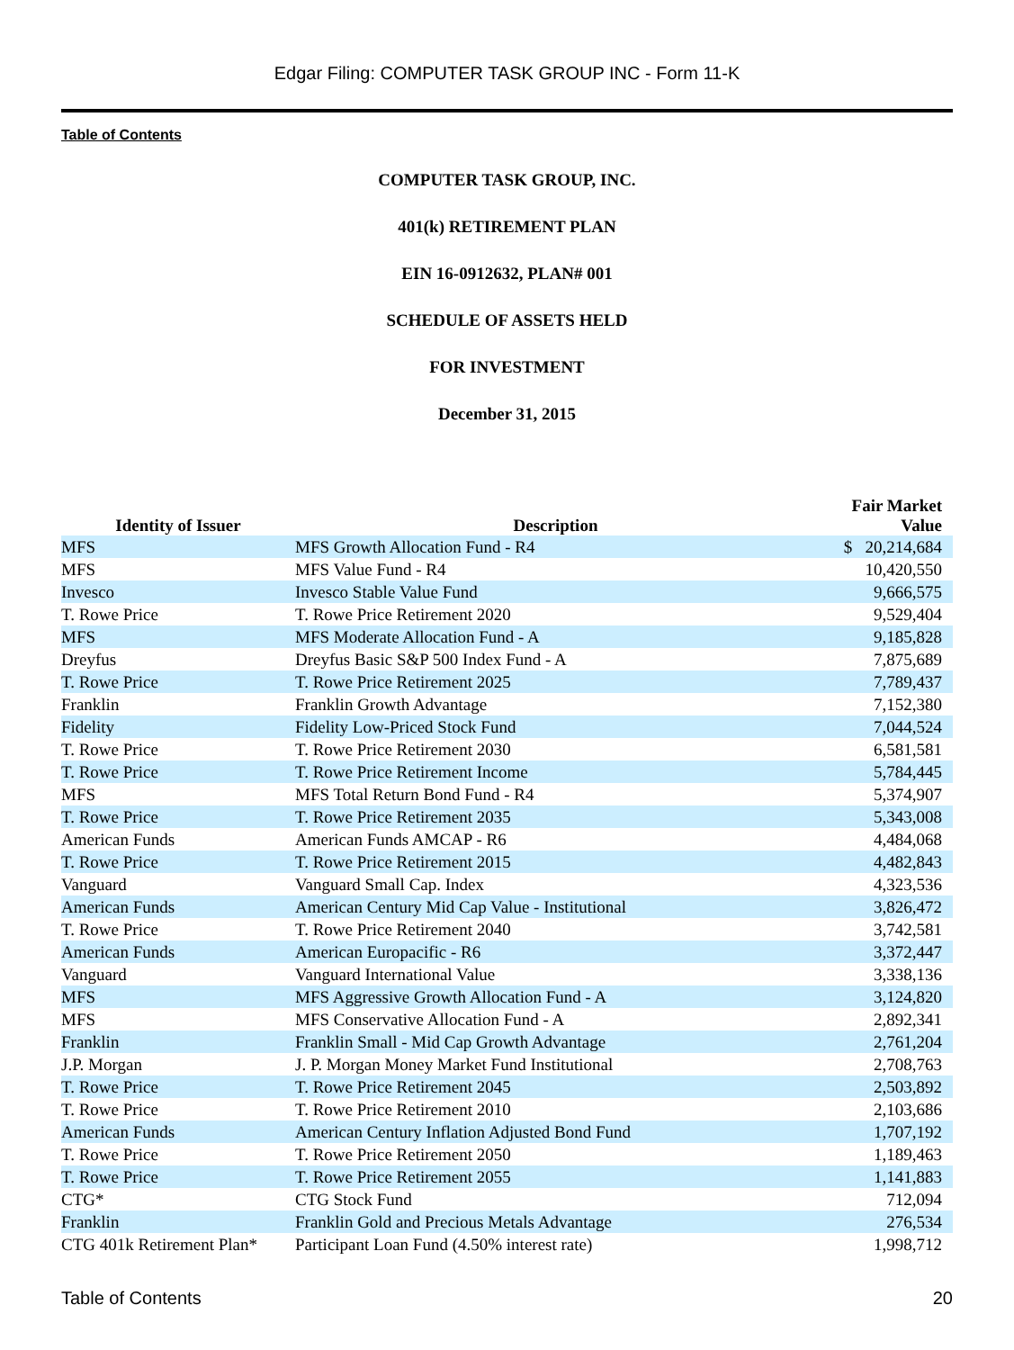Edgar Filing: COMPUTER TASK GROUP INC - Form 11-K
Table of Contents
COMPUTER TASK GROUP, INC.
401(k) RETIREMENT PLAN
EIN 16-0912632, PLAN# 001
SCHEDULE OF ASSETS HELD
FOR INVESTMENT
December 31, 2015
| Identity of Issuer | Description | Fair Market Value |
| --- | --- | --- |
| MFS | MFS Growth Allocation Fund - R4 | $ 20,214,684 |
| MFS | MFS Value Fund - R4 | 10,420,550 |
| Invesco | Invesco Stable Value Fund | 9,666,575 |
| T. Rowe Price | T. Rowe Price Retirement 2020 | 9,529,404 |
| MFS | MFS Moderate Allocation Fund - A | 9,185,828 |
| Dreyfus | Dreyfus Basic S&P 500 Index Fund - A | 7,875,689 |
| T. Rowe Price | T. Rowe Price Retirement 2025 | 7,789,437 |
| Franklin | Franklin Growth Advantage | 7,152,380 |
| Fidelity | Fidelity Low-Priced Stock Fund | 7,044,524 |
| T. Rowe Price | T. Rowe Price Retirement 2030 | 6,581,581 |
| T. Rowe Price | T. Rowe Price Retirement Income | 5,784,445 |
| MFS | MFS Total Return Bond Fund - R4 | 5,374,907 |
| T. Rowe Price | T. Rowe Price Retirement 2035 | 5,343,008 |
| American Funds | American Funds AMCAP - R6 | 4,484,068 |
| T. Rowe Price | T. Rowe Price Retirement 2015 | 4,482,843 |
| Vanguard | Vanguard Small Cap. Index | 4,323,536 |
| American Funds | American Century Mid Cap Value - Institutional | 3,826,472 |
| T. Rowe Price | T. Rowe Price Retirement 2040 | 3,742,581 |
| American Funds | American Europacific - R6 | 3,372,447 |
| Vanguard | Vanguard International Value | 3,338,136 |
| MFS | MFS Aggressive Growth Allocation Fund - A | 3,124,820 |
| MFS | MFS Conservative Allocation Fund - A | 2,892,341 |
| Franklin | Franklin Small - Mid Cap Growth Advantage | 2,761,204 |
| J.P. Morgan | J. P. Morgan Money Market Fund Institutional | 2,708,763 |
| T. Rowe Price | T. Rowe Price Retirement 2045 | 2,503,892 |
| T. Rowe Price | T. Rowe Price Retirement 2010 | 2,103,686 |
| American Funds | American Century Inflation Adjusted Bond Fund | 1,707,192 |
| T. Rowe Price | T. Rowe Price Retirement 2050 | 1,189,463 |
| T. Rowe Price | T. Rowe Price Retirement 2055 | 1,141,883 |
| CTG* | CTG Stock Fund | 712,094 |
| Franklin | Franklin Gold and Precious Metals Advantage | 276,534 |
| CTG 401k Retirement Plan* | Participant Loan Fund (4.50% interest rate) | 1,998,712 |
Table of Contents 20